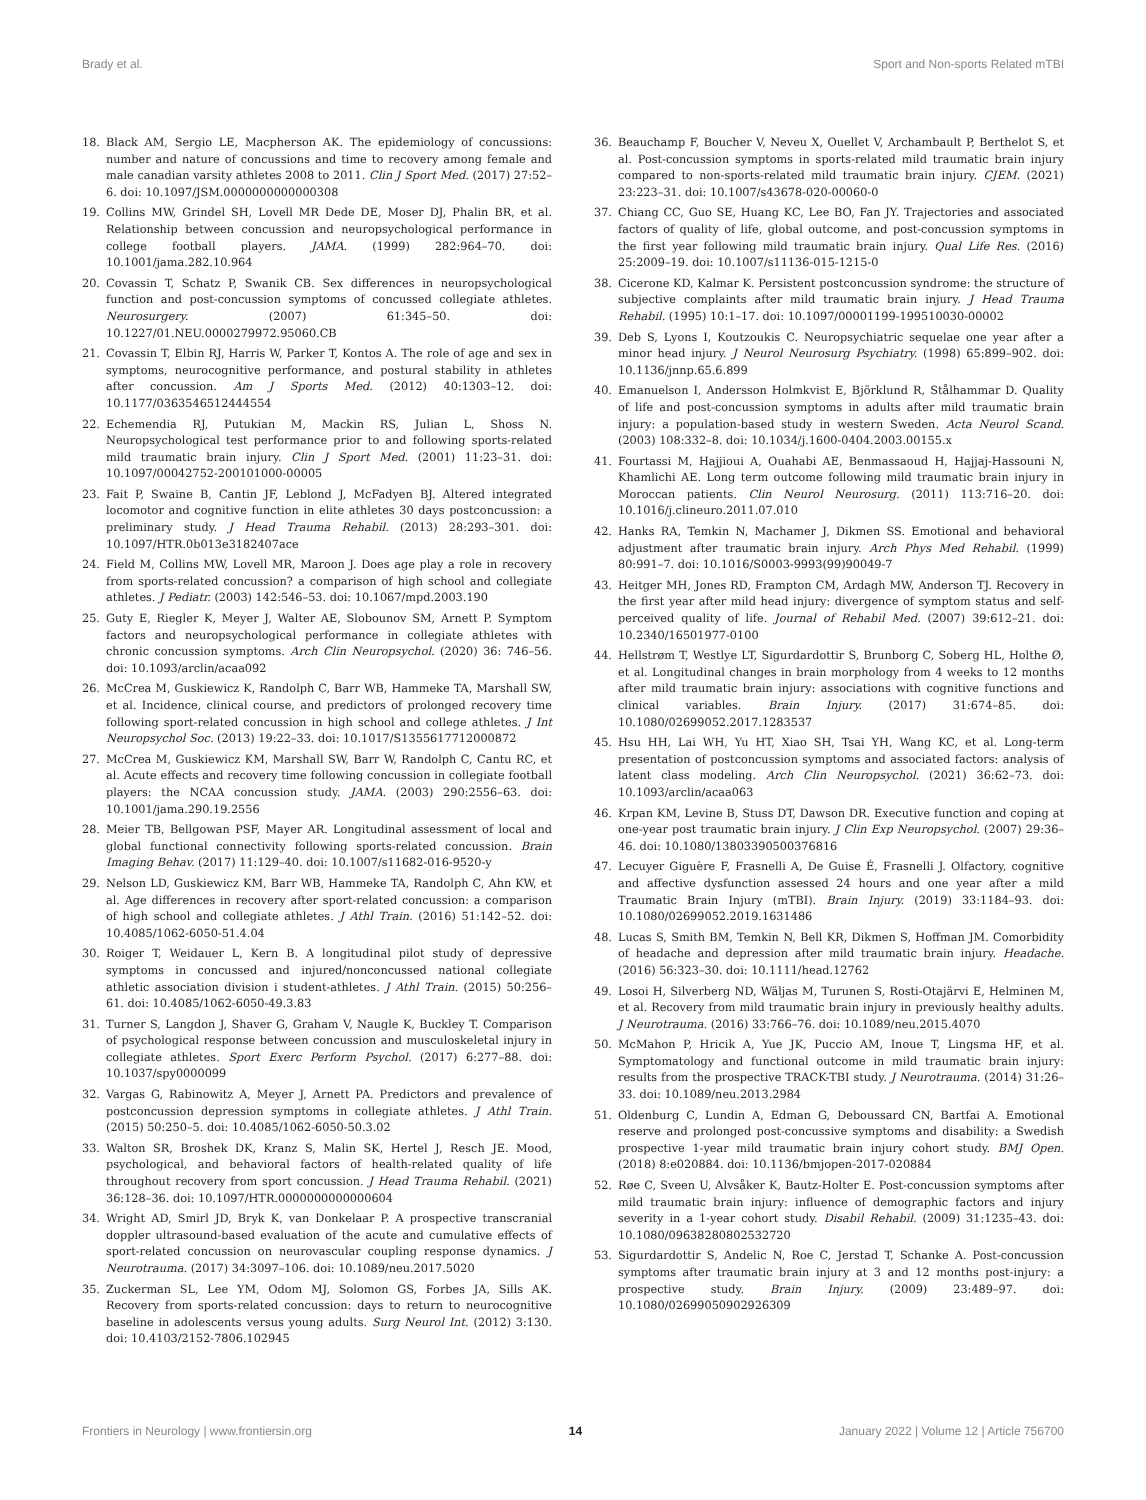Brady et al. Sport and Non-sports Related mTBI
18. Black AM, Sergio LE, Macpherson AK. The epidemiology of concussions: number and nature of concussions and time to recovery among female and male canadian varsity athletes 2008 to 2011. Clin J Sport Med. (2017) 27:52–6. doi: 10.1097/JSM.0000000000000308
19. Collins MW, Grindel SH, Lovell MR Dede DE, Moser DJ, Phalin BR, et al. Relationship between concussion and neuropsychological performance in college football players. JAMA. (1999) 282:964–70. doi: 10.1001/jama.282.10.964
20. Covassin T, Schatz P, Swanik CB. Sex differences in neuropsychological function and post-concussion symptoms of concussed collegiate athletes. Neurosurgery. (2007) 61:345–50. doi: 10.1227/01.NEU.0000279972.95060.CB
21. Covassin T, Elbin RJ, Harris W, Parker T, Kontos A. The role of age and sex in symptoms, neurocognitive performance, and postural stability in athletes after concussion. Am J Sports Med. (2012) 40:1303–12. doi: 10.1177/0363546512444554
22. Echemendia RJ, Putukian M, Mackin RS, Julian L, Shoss N. Neuropsychological test performance prior to and following sports-related mild traumatic brain injury. Clin J Sport Med. (2001) 11:23–31. doi: 10.1097/00042752-200101000-00005
23. Fait P, Swaine B, Cantin JF, Leblond J, McFadyen BJ. Altered integrated locomotor and cognitive function in elite athletes 30 days postconcussion: a preliminary study. J Head Trauma Rehabil. (2013) 28:293–301. doi: 10.1097/HTR.0b013e3182407ace
24. Field M, Collins MW, Lovell MR, Maroon J. Does age play a role in recovery from sports-related concussion? a comparison of high school and collegiate athletes. J Pediatr. (2003) 142:546–53. doi: 10.1067/mpd.2003.190
25. Guty E, Riegler K, Meyer J, Walter AE, Slobounov SM, Arnett P. Symptom factors and neuropsychological performance in collegiate athletes with chronic concussion symptoms. Arch Clin Neuropsychol. (2020) 36: 746–56. doi: 10.1093/arclin/acaa092
26. McCrea M, Guskiewicz K, Randolph C, Barr WB, Hammeke TA, Marshall SW, et al. Incidence, clinical course, and predictors of prolonged recovery time following sport-related concussion in high school and college athletes. J Int Neuropsychol Soc. (2013) 19:22–33. doi: 10.1017/S1355617712000872
27. McCrea M, Guskiewicz KM, Marshall SW, Barr W, Randolph C, Cantu RC, et al. Acute effects and recovery time following concussion in collegiate football players: the NCAA concussion study. JAMA. (2003) 290:2556–63. doi: 10.1001/jama.290.19.2556
28. Meier TB, Bellgowan PSF, Mayer AR. Longitudinal assessment of local and global functional connectivity following sports-related concussion. Brain Imaging Behav. (2017) 11:129–40. doi: 10.1007/s11682-016-9520-y
29. Nelson LD, Guskiewicz KM, Barr WB, Hammeke TA, Randolph C, Ahn KW, et al. Age differences in recovery after sport-related concussion: a comparison of high school and collegiate athletes. J Athl Train. (2016) 51:142–52. doi: 10.4085/1062-6050-51.4.04
30. Roiger T, Weidauer L, Kern B. A longitudinal pilot study of depressive symptoms in concussed and injured/nonconcussed national collegiate athletic association division i student-athletes. J Athl Train. (2015) 50:256–61. doi: 10.4085/1062-6050-49.3.83
31. Turner S, Langdon J, Shaver G, Graham V, Naugle K, Buckley T. Comparison of psychological response between concussion and musculoskeletal injury in collegiate athletes. Sport Exerc Perform Psychol. (2017) 6:277–88. doi: 10.1037/spy0000099
32. Vargas G, Rabinowitz A, Meyer J, Arnett PA. Predictors and prevalence of postconcussion depression symptoms in collegiate athletes. J Athl Train. (2015) 50:250–5. doi: 10.4085/1062-6050-50.3.02
33. Walton SR, Broshek DK, Kranz S, Malin SK, Hertel J, Resch JE. Mood, psychological, and behavioral factors of health-related quality of life throughout recovery from sport concussion. J Head Trauma Rehabil. (2021) 36:128–36. doi: 10.1097/HTR.0000000000000604
34. Wright AD, Smirl JD, Bryk K, van Donkelaar P. A prospective transcranial doppler ultrasound-based evaluation of the acute and cumulative effects of sport-related concussion on neurovascular coupling response dynamics. J Neurotrauma. (2017) 34:3097–106. doi: 10.1089/neu.2017.5020
35. Zuckerman SL, Lee YM, Odom MJ, Solomon GS, Forbes JA, Sills AK. Recovery from sports-related concussion: days to return to neurocognitive baseline in adolescents versus young adults. Surg Neurol Int. (2012) 3:130. doi: 10.4103/2152-7806.102945
36. Beauchamp F, Boucher V, Neveu X, Ouellet V, Archambault P, Berthelot S, et al. Post-concussion symptoms in sports-related mild traumatic brain injury compared to non-sports-related mild traumatic brain injury. CJEM. (2021) 23:223–31. doi: 10.1007/s43678-020-00060-0
37. Chiang CC, Guo SE, Huang KC, Lee BO, Fan JY. Trajectories and associated factors of quality of life, global outcome, and post-concussion symptoms in the first year following mild traumatic brain injury. Qual Life Res. (2016) 25:2009–19. doi: 10.1007/s11136-015-1215-0
38. Cicerone KD, Kalmar K. Persistent postconcussion syndrome: the structure of subjective complaints after mild traumatic brain injury. J Head Trauma Rehabil. (1995) 10:1–17. doi: 10.1097/00001199-199510030-00002
39. Deb S, Lyons I, Koutzoukis C. Neuropsychiatric sequelae one year after a minor head injury. J Neurol Neurosurg Psychiatry. (1998) 65:899–902. doi: 10.1136/jnnp.65.6.899
40. Emanuelson I, Andersson Holmkvist E, Björklund R, Stålhammar D. Quality of life and post-concussion symptoms in adults after mild traumatic brain injury: a population-based study in western Sweden. Acta Neurol Scand. (2003) 108:332–8. doi: 10.1034/j.1600-0404.2003.00155.x
41. Fourtassi M, Hajjioui A, Ouahabi AE, Benmassaoud H, Hajjaj-Hassouni N, Khamlichi AE. Long term outcome following mild traumatic brain injury in Moroccan patients. Clin Neurol Neurosurg. (2011) 113:716–20. doi: 10.1016/j.clineuro.2011.07.010
42. Hanks RA, Temkin N, Machamer J, Dikmen SS. Emotional and behavioral adjustment after traumatic brain injury. Arch Phys Med Rehabil. (1999) 80:991–7. doi: 10.1016/S0003-9993(99)90049-7
43. Heitger MH, Jones RD, Frampton CM, Ardagh MW, Anderson TJ. Recovery in the first year after mild head injury: divergence of symptom status and self-perceived quality of life. Journal of Rehabil Med. (2007) 39:612–21. doi: 10.2340/16501977-0100
44. Hellstrøm T, Westlye LT, Sigurdardottir S, Brunborg C, Soberg HL, Holthe Ø, et al. Longitudinal changes in brain morphology from 4 weeks to 12 months after mild traumatic brain injury: associations with cognitive functions and clinical variables. Brain Injury. (2017) 31:674–85. doi: 10.1080/02699052.2017.1283537
45. Hsu HH, Lai WH, Yu HT, Xiao SH, Tsai YH, Wang KC, et al. Long-term presentation of postconcussion symptoms and associated factors: analysis of latent class modeling. Arch Clin Neuropsychol. (2021) 36:62–73. doi: 10.1093/arclin/acaa063
46. Krpan KM, Levine B, Stuss DT, Dawson DR. Executive function and coping at one-year post traumatic brain injury. J Clin Exp Neuropsychol. (2007) 29:36–46. doi: 10.1080/13803390500376816
47. Lecuyer Giguère F, Frasnelli A, De Guise É, Frasnelli J. Olfactory, cognitive and affective dysfunction assessed 24 hours and one year after a mild Traumatic Brain Injury (mTBI). Brain Injury. (2019) 33:1184–93. doi: 10.1080/02699052.2019.1631486
48. Lucas S, Smith BM, Temkin N, Bell KR, Dikmen S, Hoffman JM. Comorbidity of headache and depression after mild traumatic brain injury. Headache. (2016) 56:323–30. doi: 10.1111/head.12762
49. Losoi H, Silverberg ND, Wäljas M, Turunen S, Rosti-Otajärvi E, Helminen M, et al. Recovery from mild traumatic brain injury in previously healthy adults. J Neurotrauma. (2016) 33:766–76. doi: 10.1089/neu.2015.4070
50. McMahon P, Hricik A, Yue JK, Puccio AM, Inoue T, Lingsma HF, et al. Symptomatology and functional outcome in mild traumatic brain injury: results from the prospective TRACK-TBI study. J Neurotrauma. (2014) 31:26–33. doi: 10.1089/neu.2013.2984
51. Oldenburg C, Lundin A, Edman G, Deboussard CN, Bartfai A. Emotional reserve and prolonged post-concussive symptoms and disability: a Swedish prospective 1-year mild traumatic brain injury cohort study. BMJ Open. (2018) 8:e020884. doi: 10.1136/bmjopen-2017-020884
52. Røe C, Sveen U, Alvsåker K, Bautz-Holter E. Post-concussion symptoms after mild traumatic brain injury: influence of demographic factors and injury severity in a 1-year cohort study. Disabil Rehabil. (2009) 31:1235–43. doi: 10.1080/09638280802532720
53. Sigurdardottir S, Andelic N, Roe C, Jerstad T, Schanke A. Post-concussion symptoms after traumatic brain injury at 3 and 12 months post-injury: a prospective study. Brain Injury. (2009) 23:489–97. doi: 10.1080/02699050902926309
Frontiers in Neurology | www.frontiersin.org 14 January 2022 | Volume 12 | Article 756700